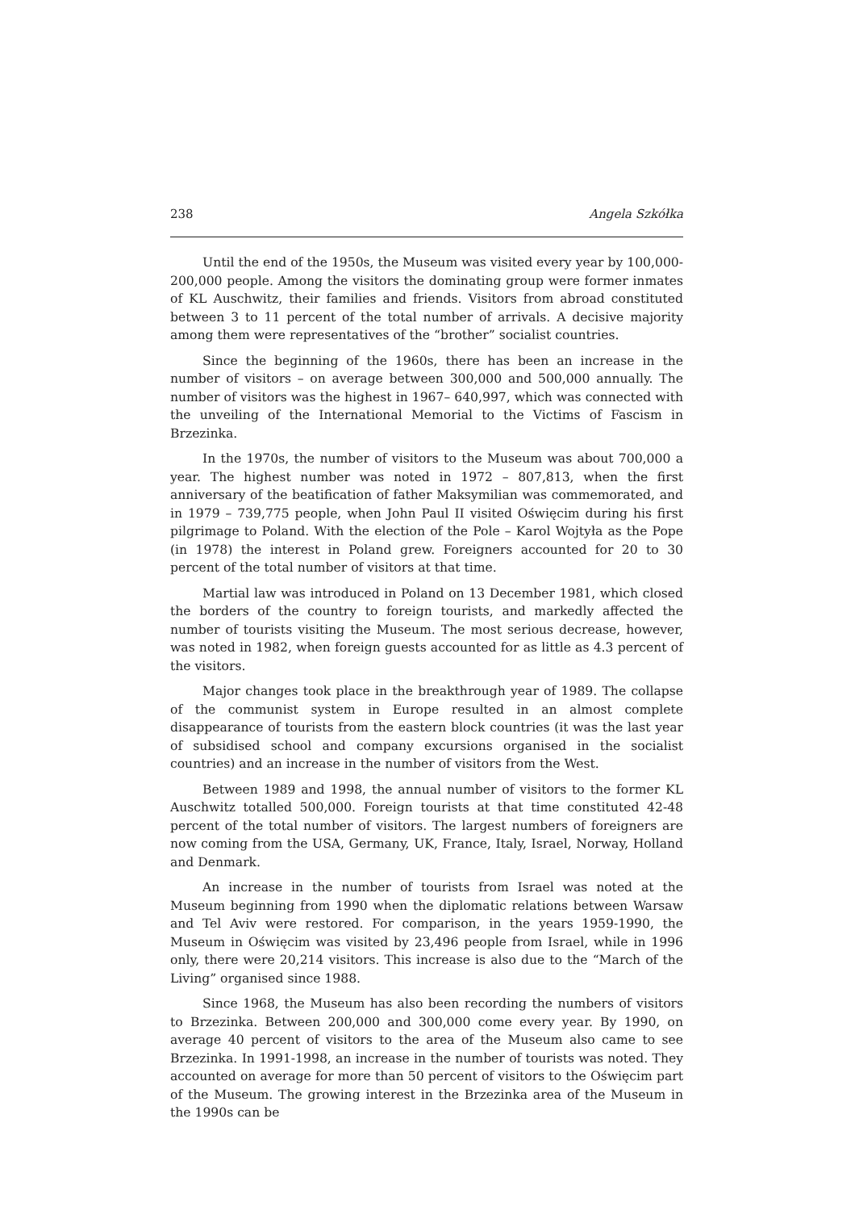238 Angela Szkółka
Until the end of the 1950s, the Museum was visited every year by 100,000-200,000 people. Among the visitors the dominating group were former inmates of KL Auschwitz, their families and friends. Visitors from abroad constituted between 3 to 11 percent of the total number of arrivals. A decisive majority among them were representatives of the “brother” socialist countries.
Since the beginning of the 1960s, there has been an increase in the number of visitors – on average between 300,000 and 500,000 annually. The number of visitors was the highest in 1967– 640,997, which was connected with the unveiling of the International Memorial to the Victims of Fascism in Brzezinka.
In the 1970s, the number of visitors to the Museum was about 700,000 a year. The highest number was noted in 1972 – 807,813, when the first anniversary of the beatification of father Maksymilian was commemorated, and in 1979 – 739,775 people, when John Paul II visited Oświęcim during his first pilgrimage to Poland. With the election of the Pole – Karol Wojtyła as the Pope (in 1978) the interest in Poland grew. Foreigners accounted for 20 to 30 percent of the total number of visitors at that time.
Martial law was introduced in Poland on 13 December 1981, which closed the borders of the country to foreign tourists, and markedly affected the number of tourists visiting the Museum. The most serious decrease, however, was noted in 1982, when foreign guests accounted for as little as 4.3 percent of the visitors.
Major changes took place in the breakthrough year of 1989. The collapse of the communist system in Europe resulted in an almost complete disappearance of tourists from the eastern block countries (it was the last year of subsidised school and company excursions organised in the socialist countries) and an increase in the number of visitors from the West.
Between 1989 and 1998, the annual number of visitors to the former KL Auschwitz totalled 500,000. Foreign tourists at that time constituted 42-48 percent of the total number of visitors. The largest numbers of foreigners are now coming from the USA, Germany, UK, France, Italy, Israel, Norway, Holland and Denmark.
An increase in the number of tourists from Israel was noted at the Museum beginning from 1990 when the diplomatic relations between Warsaw and Tel Aviv were restored. For comparison, in the years 1959-1990, the Museum in Oświęcim was visited by 23,496 people from Israel, while in 1996 only, there were 20,214 visitors. This increase is also due to the “March of the Living” organised since 1988.
Since 1968, the Museum has also been recording the numbers of visitors to Brzezinka. Between 200,000 and 300,000 come every year. By 1990, on average 40 percent of visitors to the area of the Museum also came to see Brzezinka. In 1991-1998, an increase in the number of tourists was noted. They accounted on average for more than 50 percent of visitors to the Oświęcim part of the Museum. The growing interest in the Brzezinka area of the Museum in the 1990s can be